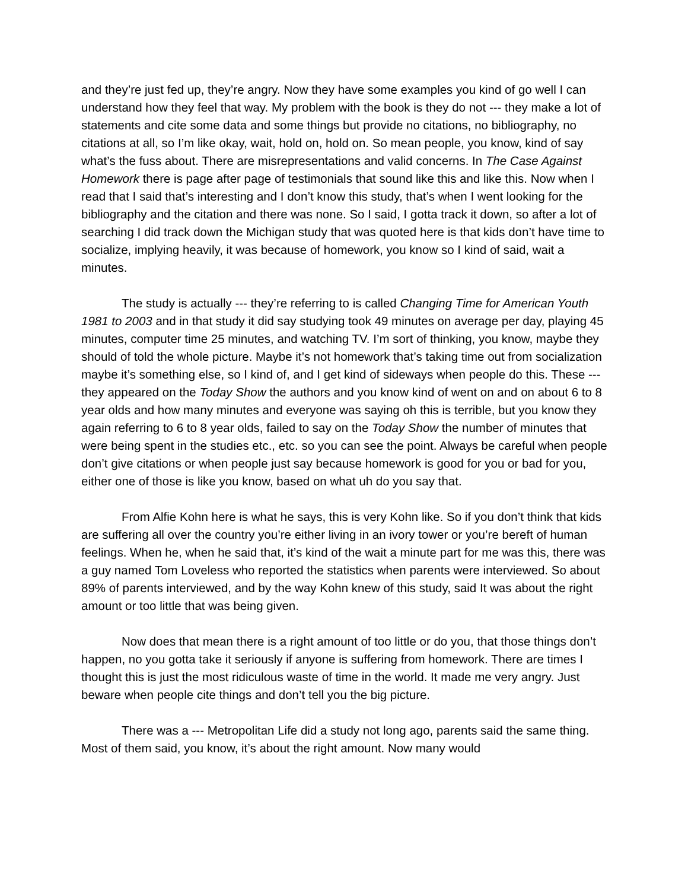and they’re just fed up, they’re angry. Now they have some examples you kind of go well I can understand how they feel that way. My problem with the book is they do not --- they make a lot of statements and cite some data and some things but provide no citations, no bibliography, no citations at all, so I’m like okay, wait, hold on, hold on. So mean people, you know, kind of say what’s the fuss about. There are misrepresentations and valid concerns. In The Case Against Homework there is page after page of testimonials that sound like this and like this. Now when I read that I said that’s interesting and I don’t know this study, that’s when I went looking for the bibliography and the citation and there was none. So I said, I gotta track it down, so after a lot of searching I did track down the Michigan study that was quoted here is that kids don’t have time to socialize, implying heavily, it was because of homework, you know so I kind of said, wait a minutes.
The study is actually --- they’re referring to is called Changing Time for American Youth 1981 to 2003 and in that study it did say studying took 49 minutes on average per day, playing 45 minutes, computer time 25 minutes, and watching TV. I’m sort of thinking, you know, maybe they should of told the whole picture. Maybe it’s not homework that’s taking time out from socialization maybe it’s something else, so I kind of, and I get kind of sideways when people do this. These --- they appeared on the Today Show the authors and you know kind of went on and on about 6 to 8 year olds and how many minutes and everyone was saying oh this is terrible, but you know they again referring to 6 to 8 year olds, failed to say on the Today Show the number of minutes that were being spent in the studies etc., etc. so you can see the point. Always be careful when people don’t give citations or when people just say because homework is good for you or bad for you, either one of those is like you know, based on what uh do you say that.
From Alfie Kohn here is what he says, this is very Kohn like. So if you don’t think that kids are suffering all over the country you’re either living in an ivory tower or you’re bereft of human feelings. When he, when he said that, it’s kind of the wait a minute part for me was this, there was a guy named Tom Loveless who reported the statistics when parents were interviewed. So about 89% of parents interviewed, and by the way Kohn knew of this study, said It was about the right amount or too little that was being given.
Now does that mean there is a right amount of too little or do you, that those things don’t happen, no you gotta take it seriously if anyone is suffering from homework. There are times I thought this is just the most ridiculous waste of time in the world. It made me very angry. Just beware when people cite things and don’t tell you the big picture.
There was a --- Metropolitan Life did a study not long ago, parents said the same thing. Most of them said, you know, it’s about the right amount. Now many would